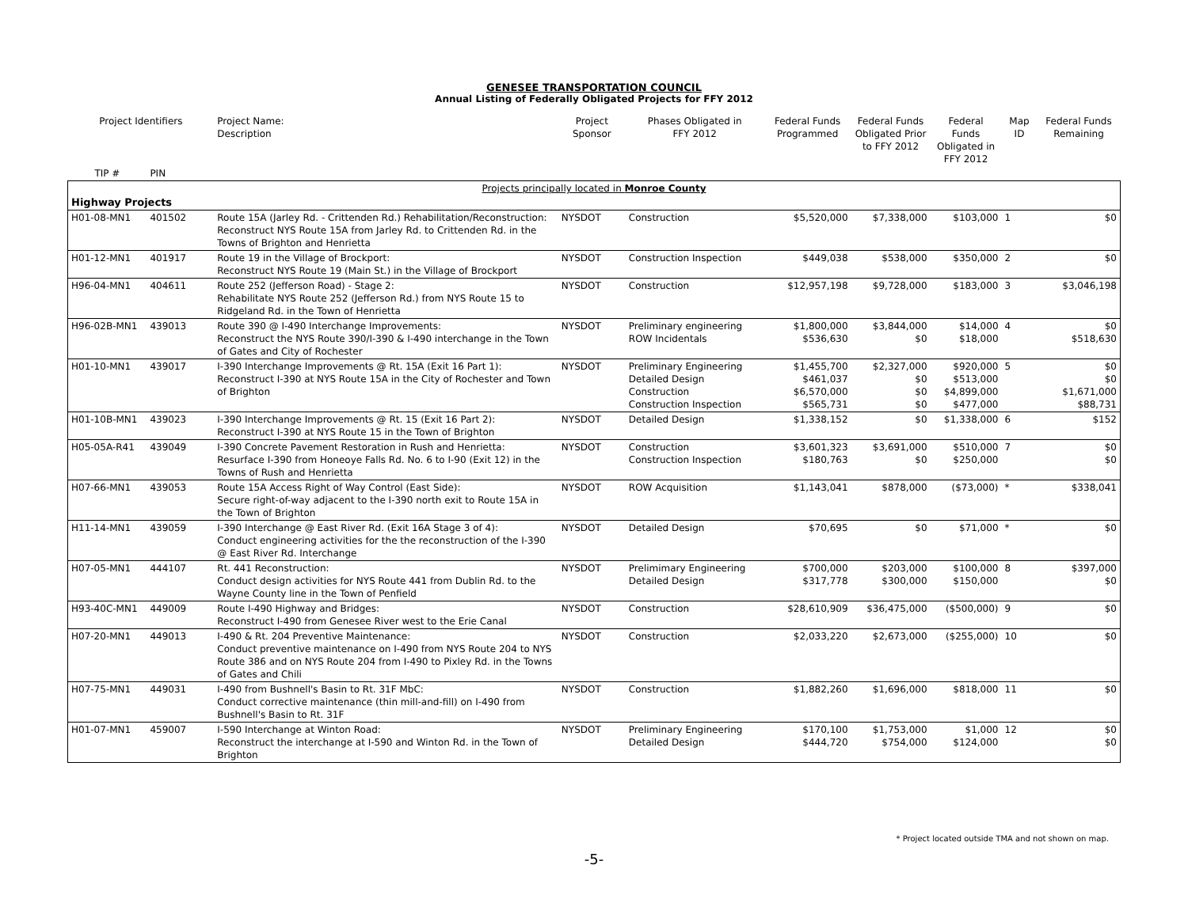GENESEE TRANSPORTATION COUNCIL
Annual Listing of Federally Obligated Projects for FFY 2012
| Project Identifiers | | Project Name: Description | Project Sponsor | Phases Obligated in FFY 2012 | Federal Funds Programmed | Federal Funds Obligated Prior to FFY 2012 | Federal Funds Obligated in FFY 2012 | Map ID | Federal Funds Remaining |
| --- | --- | --- | --- | --- | --- | --- | --- | --- | --- |
| TIP # | PIN | | | | | | | | |
| Projects principally located in Monroe County | | | | | | | | | |
| Highway Projects | | | | | | | | | |
| H01-08-MN1 | 401502 | Route 15A (Jarley Rd. - Crittenden Rd.) Rehabilitation/Reconstruction: Reconstruct NYS Route 15A from Jarley Rd. to Crittenden Rd. in the Towns of Brighton and Henrietta | NYSDOT | Construction | $5,520,000 | $7,338,000 | $103,000 | 1 | $0 |
| H01-12-MN1 | 401917 | Route 19 in the Village of Brockport: Reconstruct NYS Route 19 (Main St.) in the Village of Brockport | NYSDOT | Construction Inspection | $449,038 | $538,000 | $350,000 | 2 | $0 |
| H96-04-MN1 | 404611 | Route 252 (Jefferson Road) - Stage 2: Rehabilitate NYS Route 252 (Jefferson Rd.) from NYS Route 15 to Ridgeland Rd. in the Town of Henrietta | NYSDOT | Construction | $12,957,198 | $9,728,000 | $183,000 | 3 | $3,046,198 |
| H96-02B-MN1 | 439013 | Route 390 @ I-490 Interchange Improvements: Reconstruct the NYS Route 390/I-390 & I-490 interchange in the Town of Gates and City of Rochester | NYSDOT | Preliminary engineering ROW Incidentals | $1,800,000 $536,630 | $3,844,000 $0 | $14,000 $18,000 | 4 | $0 $518,630 |
| H01-10-MN1 | 439017 | I-390 Interchange Improvements @ Rt. 15A (Exit 16 Part 1): Reconstruct I-390 at NYS Route 15A in the City of Rochester and Town of Brighton | NYSDOT | Preliminary Engineering Detailed Design Construction Construction Inspection | $1,455,700 $461,037 $6,570,000 $565,731 | $2,327,000 $0 $0 $0 | $920,000 $513,000 $4,899,000 $477,000 | 5 | $0 $0 $1,671,000 $88,731 |
| H01-10B-MN1 | 439023 | I-390 Interchange Improvements @ Rt. 15 (Exit 16 Part 2): Reconstruct I-390 at NYS Route 15 in the Town of Brighton | NYSDOT | Detailed Design | $1,338,152 | $0 | $1,338,000 | 6 | $152 |
| H05-05A-R41 | 439049 | I-390 Concrete Pavement Restoration in Rush and Henrietta: Resurface I-390 from Honeoye Falls Rd. No. 6 to I-90 (Exit 12) in the Towns of Rush and Henrietta | NYSDOT | Construction Construction Inspection | $3,601,323 $180,763 | $3,691,000 $0 | $510,000 $250,000 | 7 | $0 $0 |
| H07-66-MN1 | 439053 | Route 15A Access Right of Way Control (East Side): Secure right-of-way adjacent to the I-390 north exit to Route 15A in the Town of Brighton | NYSDOT | ROW Acquisition | $1,143,041 | $878,000 | ($73,000) | * | $338,041 |
| H11-14-MN1 | 439059 | I-390 Interchange @ East River Rd. (Exit 16A Stage 3 of 4): Conduct engineering activities for the the reconstruction of the I-390 @ East River Rd. Interchange | NYSDOT | Detailed Design | $70,695 | $0 | $71,000 | * | $0 |
| H07-05-MN1 | 444107 | Rt. 441 Reconstruction: Conduct design activities for NYS Route 441 from Dublin Rd. to the Wayne County line in the Town of Penfield | NYSDOT | Prelimimary Engineering Detailed Design | $700,000 $317,778 | $203,000 $300,000 | $100,000 $150,000 | 8 | $397,000 $0 |
| H93-40C-MN1 | 449009 | Route I-490 Highway and Bridges: Reconstruct I-490 from Genesee River west to the Erie Canal | NYSDOT | Construction | $28,610,909 | $36,475,000 | ($500,000) | 9 | $0 |
| H07-20-MN1 | 449013 | I-490 & Rt. 204 Preventive Maintenance: Conduct preventive maintenance on I-490 from NYS Route 204 to NYS Route 386 and on NYS Route 204 from I-490 to Pixley Rd. in the Towns of Gates and Chili | NYSDOT | Construction | $2,033,220 | $2,673,000 | ($255,000) | 10 | $0 |
| H07-75-MN1 | 449031 | I-490 from Bushnell's Basin to Rt. 31F MbC: Conduct corrective maintenance (thin mill-and-fill) on I-490 from Bushnell's Basin to Rt. 31F | NYSDOT | Construction | $1,882,260 | $1,696,000 | $818,000 | 11 | $0 |
| H01-07-MN1 | 459007 | I-590 Interchange at Winton Road: Reconstruct the interchange at I-590 and Winton Rd. in the Town of Brighton | NYSDOT | Preliminary Engineering Detailed Design | $170,100 $444,720 | $1,753,000 $754,000 | $1,000 $124,000 | 12 | $0 $0 |
* Project located outside TMA and not shown on map.
-5-